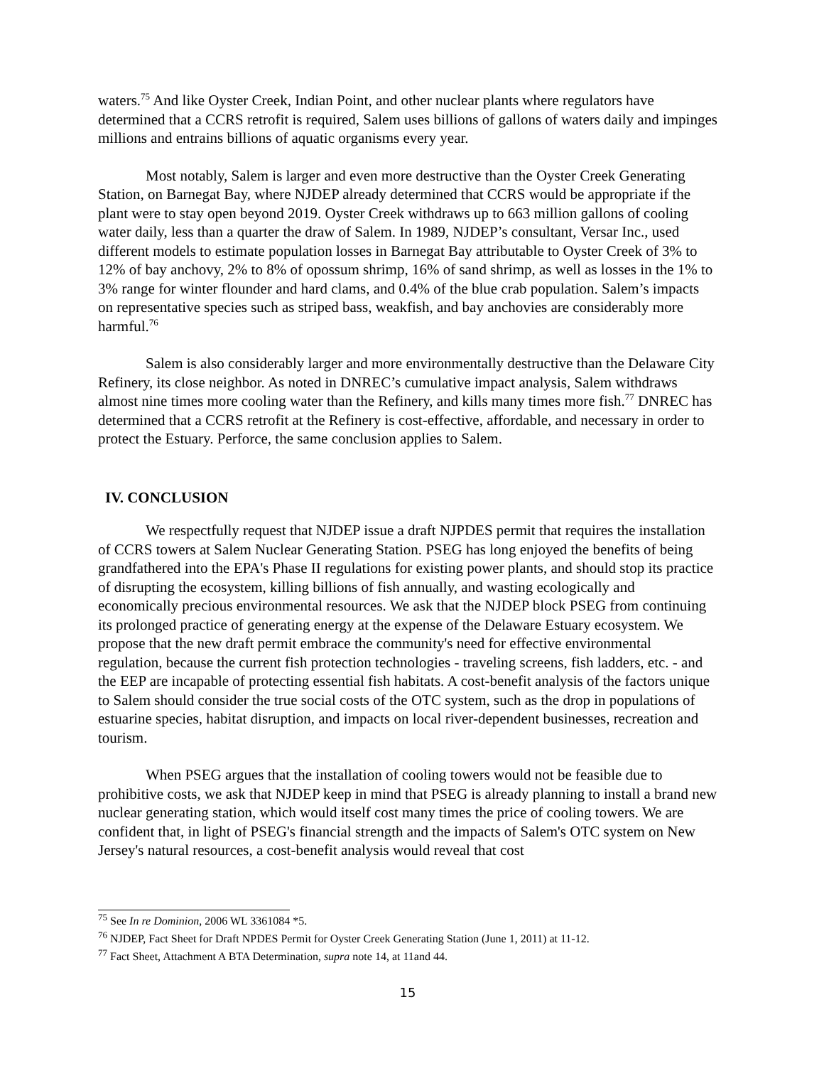waters.<sup>75</sup> And like Oyster Creek, Indian Point, and other nuclear plants where regulators have determined that a CCRS retrofit is required, Salem uses billions of gallons of waters daily and impinges millions and entrains billions of aquatic organisms every year.
Most notably, Salem is larger and even more destructive than the Oyster Creek Generating Station, on Barnegat Bay, where NJDEP already determined that CCRS would be appropriate if the plant were to stay open beyond 2019. Oyster Creek withdraws up to 663 million gallons of cooling water daily, less than a quarter the draw of Salem. In 1989, NJDEP’s consultant, Versar Inc., used different models to estimate population losses in Barnegat Bay attributable to Oyster Creek of 3% to 12% of bay anchovy, 2% to 8% of opossum shrimp, 16% of sand shrimp, as well as losses in the 1% to 3% range for winter flounder and hard clams, and 0.4% of the blue crab population. Salem’s impacts on representative species such as striped bass, weakfish, and bay anchovies are considerably more harmful.<sup>76</sup>
Salem is also considerably larger and more environmentally destructive than the Delaware City Refinery, its close neighbor. As noted in DNREC’s cumulative impact analysis, Salem withdraws almost nine times more cooling water than the Refinery, and kills many times more fish.<sup>77</sup> DNREC has determined that a CCRS retrofit at the Refinery is cost-effective, affordable, and necessary in order to protect the Estuary. Perforce, the same conclusion applies to Salem.
IV. CONCLUSION
We respectfully request that NJDEP issue a draft NJPDES permit that requires the installation of CCRS towers at Salem Nuclear Generating Station. PSEG has long enjoyed the benefits of being grandfathered into the EPA's Phase II regulations for existing power plants, and should stop its practice of disrupting the ecosystem, killing billions of fish annually, and wasting ecologically and economically precious environmental resources. We ask that the NJDEP block PSEG from continuing its prolonged practice of generating energy at the expense of the Delaware Estuary ecosystem. We propose that the new draft permit embrace the community's need for effective environmental regulation, because the current fish protection technologies - traveling screens, fish ladders, etc. - and the EEP are incapable of protecting essential fish habitats. A cost-benefit analysis of the factors unique to Salem should consider the true social costs of the OTC system, such as the drop in populations of estuarine species, habitat disruption, and impacts on local river-dependent businesses, recreation and tourism.
When PSEG argues that the installation of cooling towers would not be feasible due to prohibitive costs, we ask that NJDEP keep in mind that PSEG is already planning to install a brand new nuclear generating station, which would itself cost many times the price of cooling towers. We are confident that, in light of PSEG's financial strength and the impacts of Salem's OTC system on New Jersey's natural resources, a cost-benefit analysis would reveal that cost
<sup>75</sup> See In re Dominion, 2006 WL 3361084 *5.
<sup>76</sup> NJDEP, Fact Sheet for Draft NPDES Permit for Oyster Creek Generating Station (June 1, 2011) at 11-12.
<sup>77</sup> Fact Sheet, Attachment A BTA Determination, supra note 14, at 11and 44.
15